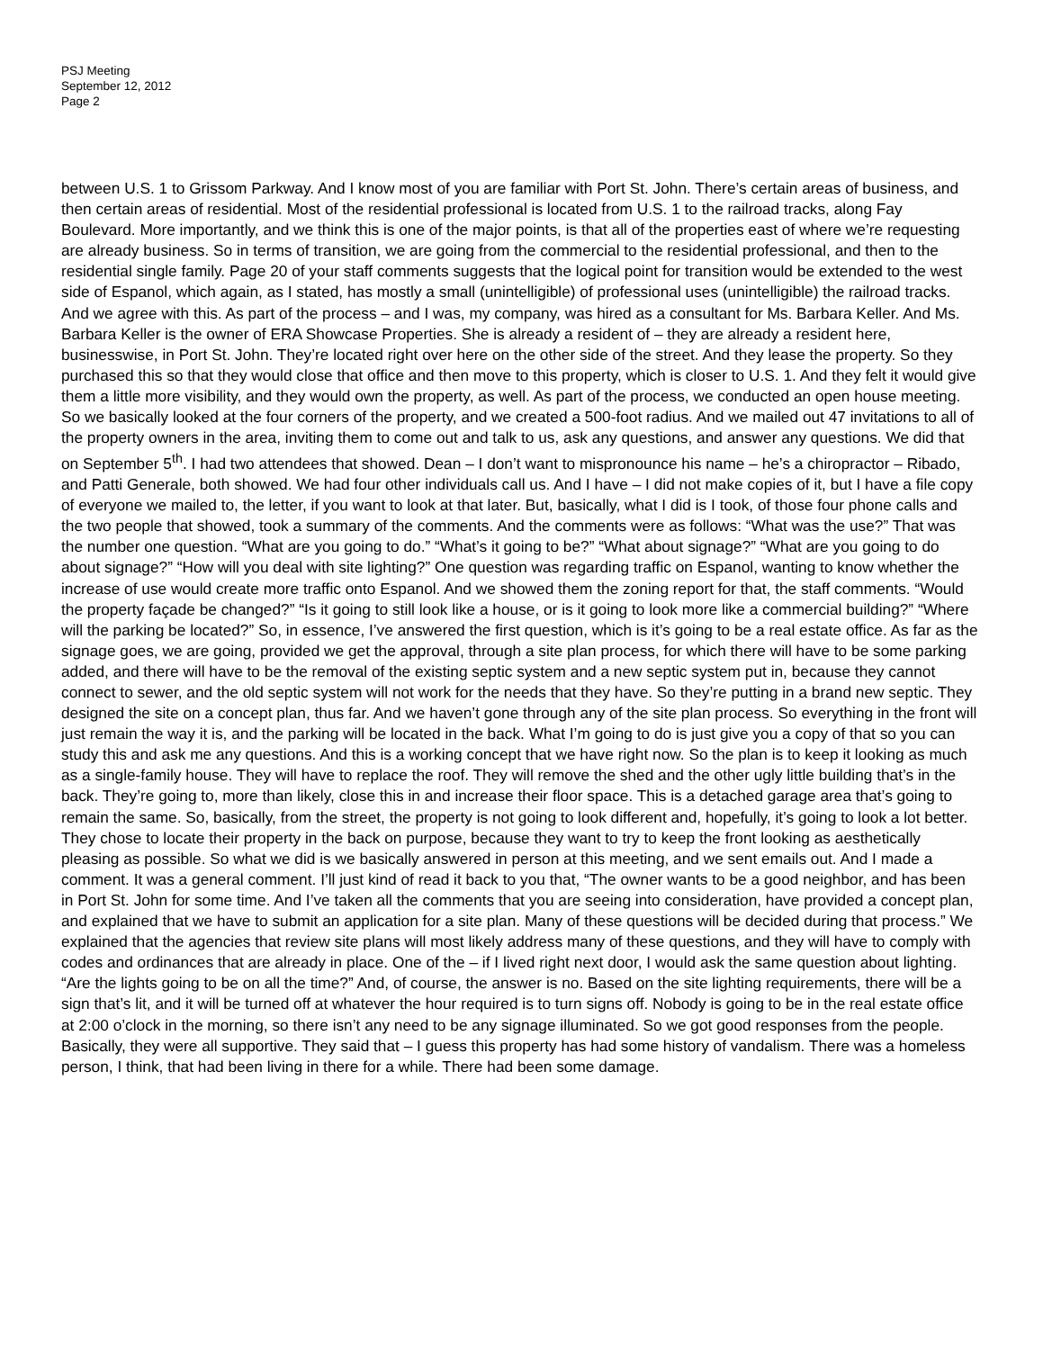PSJ Meeting
September 12, 2012
Page 2
between U.S. 1 to Grissom Parkway. And I know most of you are familiar with Port St. John. There’s certain areas of business, and then certain areas of residential. Most of the residential professional is located from U.S. 1 to the railroad tracks, along Fay Boulevard. More importantly, and we think this is one of the major points, is that all of the properties east of where we’re requesting are already business. So in terms of transition, we are going from the commercial to the residential professional, and then to the residential single family. Page 20 of your staff comments suggests that the logical point for transition would be extended to the west side of Espanol, which again, as I stated, has mostly a small (unintelligible) of professional uses (unintelligible) the railroad tracks. And we agree with this. As part of the process – and I was, my company, was hired as a consultant for Ms. Barbara Keller. And Ms. Barbara Keller is the owner of ERA Showcase Properties. She is already a resident of – they are already a resident here, businesswise, in Port St. John. They’re located right over here on the other side of the street. And they lease the property. So they purchased this so that they would close that office and then move to this property, which is closer to U.S. 1. And they felt it would give them a little more visibility, and they would own the property, as well. As part of the process, we conducted an open house meeting. So we basically looked at the four corners of the property, and we created a 500-foot radius. And we mailed out 47 invitations to all of the property owners in the area, inviting them to come out and talk to us, ask any questions, and answer any questions. We did that on September 5<sup>th</sup>. I had two attendees that showed. Dean – I don’t want to mispronounce his name – he’s a chiropractor – Ribado, and Patti Generale, both showed. We had four other individuals call us. And I have – I did not make copies of it, but I have a file copy of everyone we mailed to, the letter, if you want to look at that later. But, basically, what I did is I took, of those four phone calls and the two people that showed, took a summary of the comments. And the comments were as follows: “What was the use?” That was the number one question. “What are you going to do.” “What’s it going to be?” “What about signage?” “What are you going to do about signage?” “How will you deal with site lighting?” One question was regarding traffic on Espanol, wanting to know whether the increase of use would create more traffic onto Espanol. And we showed them the zoning report for that, the staff comments. “Would the property façade be changed?” “Is it going to still look like a house, or is it going to look more like a commercial building?” “Where will the parking be located?” So, in essence, I’ve answered the first question, which is it’s going to be a real estate office. As far as the signage goes, we are going, provided we get the approval, through a site plan process, for which there will have to be some parking added, and there will have to be the removal of the existing septic system and a new septic system put in, because they cannot connect to sewer, and the old septic system will not work for the needs that they have. So they’re putting in a brand new septic. They designed the site on a concept plan, thus far. And we haven’t gone through any of the site plan process. So everything in the front will just remain the way it is, and the parking will be located in the back. What I’m going to do is just give you a copy of that so you can study this and ask me any questions. And this is a working concept that we have right now. So the plan is to keep it looking as much as a single-family house. They will have to replace the roof. They will remove the shed and the other ugly little building that’s in the back. They’re going to, more than likely, close this in and increase their floor space. This is a detached garage area that’s going to remain the same. So, basically, from the street, the property is not going to look different and, hopefully, it’s going to look a lot better. They chose to locate their property in the back on purpose, because they want to try to keep the front looking as aesthetically pleasing as possible. So what we did is we basically answered in person at this meeting, and we sent emails out. And I made a comment. It was a general comment. I’ll just kind of read it back to you that, “The owner wants to be a good neighbor, and has been in Port St. John for some time. And I’ve taken all the comments that you are seeing into consideration, have provided a concept plan, and explained that we have to submit an application for a site plan. Many of these questions will be decided during that process.” We explained that the agencies that review site plans will most likely address many of these questions, and they will have to comply with codes and ordinances that are already in place. One of the – if I lived right next door, I would ask the same question about lighting. “Are the lights going to be on all the time?” And, of course, the answer is no. Based on the site lighting requirements, there will be a sign that’s lit, and it will be turned off at whatever the hour required is to turn signs off. Nobody is going to be in the real estate office at 2:00 o’clock in the morning, so there isn’t any need to be any signage illuminated. So we got good responses from the people. Basically, they were all supportive. They said that – I guess this property has had some history of vandalism. There was a homeless person, I think, that had been living in there for a while. There had been some damage.